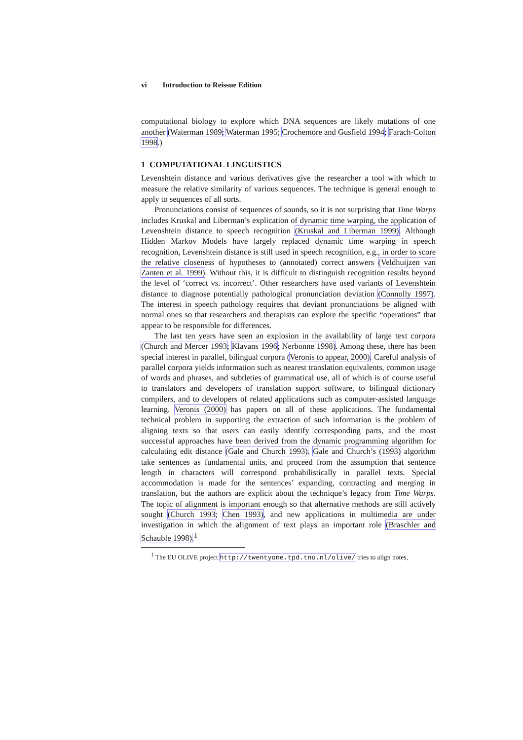vi Introduction to Reissue Edition
computational biology to explore which DNA sequences are likely mutations of one another (Waterman 1989; Waterman 1995; Crochemore and Gusfield 1994; Farach-Colton 1998.)
1 COMPUTATIONAL LINGUISTICS
Levenshtein distance and various derivatives give the researcher a tool with which to measure the relative similarity of various sequences. The technique is general enough to apply to sequences of all sorts.
Pronunciations consist of sequences of sounds, so it is not surprising that Time Warps includes Kruskal and Liberman’s explication of dynamic time warping, the application of Levenshtein distance to speech recognition (Kruskal and Liberman 1999). Although Hidden Markov Models have largely replaced dynamic time warping in speech recognition, Levenshtein distance is still used in speech recognition, e.g., in order to score the relative closeness of hypotheses to (annotated) correct answers (Veldhuijzen van Zanten et al. 1999). Without this, it is difficult to distinguish recognition results beyond the level of ‘correct vs. incorrect’. Other researchers have used variants of Levenshtein distance to diagnose potentially pathological pronunciation deviation (Connolly 1997). The interest in speech pathology requires that deviant pronunciations be aligned with normal ones so that researchers and therapists can explore the specific “operations” that appear to be responsible for differences.
The last ten years have seen an explosion in the availability of large text corpora (Church and Mercer 1993; Klavans 1996; Nerbonne 1998). Among these, there has been special interest in parallel, bilingual corpora (Veronis to appear, 2000). Careful analysis of parallel corpora yields information such as nearest translation equivalents, common usage of words and phrases, and subtleties of grammatical use, all of which is of course useful to translators and developers of translation support software, to bilingual dictionary compilers, and to developers of related applications such as computer-assisted language learning. Veronis (2000) has papers on all of these applications. The fundamental technical problem in supporting the extraction of such information is the problem of aligning texts so that users can easily identify corresponding parts, and the most successful approaches have been derived from the dynamic programming algorithm for calculating edit distance (Gale and Church 1993). Gale and Church’s (1993) algorithm take sentences as fundamental units, and proceed from the assumption that sentence length in characters will correspond probabilistically in parallel texts. Special accommodation is made for the sentences’ expanding, contracting and merging in translation, but the authors are explicit about the technique’s legacy from Time Warps. The topic of alignment is important enough so that alternative methods are still actively sought (Church 1993; Chen 1993), and new applications in multimedia are under investigation in which the alignment of text plays an important role (Braschler and Schauble 1998).<sup>1</sup>
<sup>1</sup> The EU OLIVE project http://twentyone.tpd.tno.nl/olive/ tries to align notes,